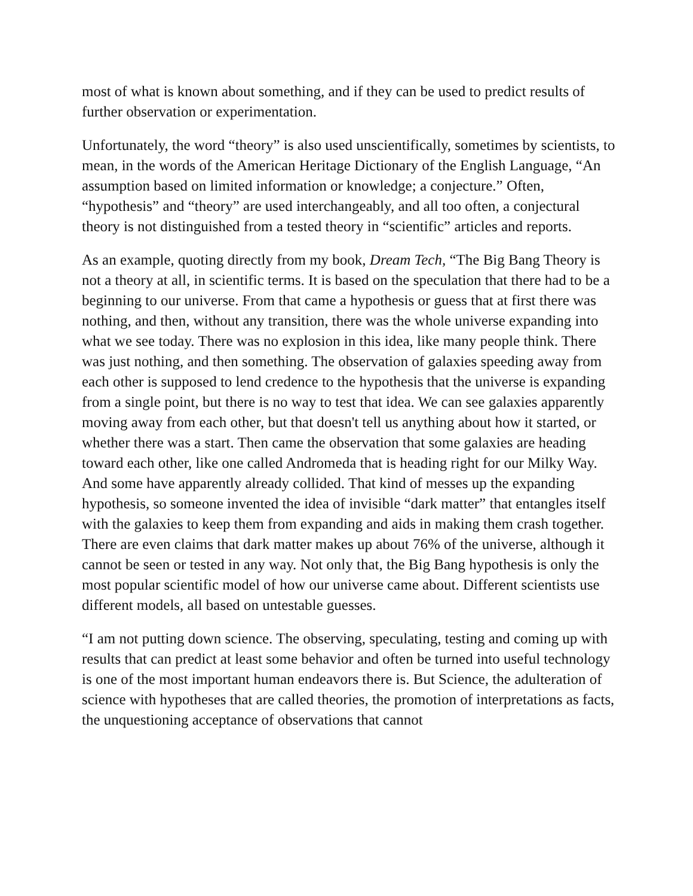most of what is known about something, and if they can be used to predict results of further observation or experimentation.
Unfortunately, the word “theory” is also used unscientifically, sometimes by scientists, to mean, in the words of the American Heritage Dictionary of the English Language, “An assumption based on limited information or knowledge; a conjecture.” Often, “hypothesis” and “theory” are used interchangeably, and all too often, a conjectural theory is not distinguished from a tested theory in “scientific” articles and reports.
As an example, quoting directly from my book, Dream Tech, “The Big Bang Theory is not a theory at all, in scientific terms. It is based on the speculation that there had to be a beginning to our universe. From that came a hypothesis or guess that at first there was nothing, and then, without any transition, there was the whole universe expanding into what we see today. There was no explosion in this idea, like many people think. There was just nothing, and then something. The observation of galaxies speeding away from each other is supposed to lend credence to the hypothesis that the universe is expanding from a single point, but there is no way to test that idea. We can see galaxies apparently moving away from each other, but that doesn't tell us anything about how it started, or whether there was a start. Then came the observation that some galaxies are heading toward each other, like one called Andromeda that is heading right for our Milky Way. And some have apparently already collided. That kind of messes up the expanding hypothesis, so someone invented the idea of invisible “dark matter” that entangles itself with the galaxies to keep them from expanding and aids in making them crash together. There are even claims that dark matter makes up about 76% of the universe, although it cannot be seen or tested in any way. Not only that, the Big Bang hypothesis is only the most popular scientific model of how our universe came about. Different scientists use different models, all based on untestable guesses.
“I am not putting down science. The observing, speculating, testing and coming up with results that can predict at least some behavior and often be turned into useful technology is one of the most important human endeavors there is. But Science, the adulteration of science with hypotheses that are called theories, the promotion of interpretations as facts, the unquestioning acceptance of observations that cannot